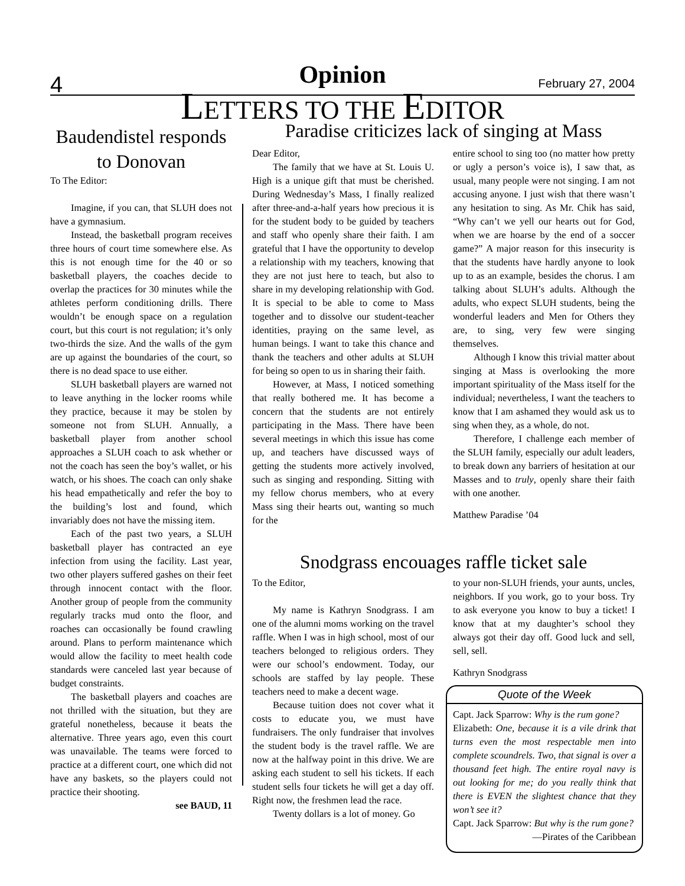4 Opinion February 27, 2004
LETTERS TO THE EDITOR
Baudendistel responds to Donovan
To The Editor:
Imagine, if you can, that SLUH does not have a gymnasium.
Instead, the basketball program receives three hours of court time somewhere else. As this is not enough time for the 40 or so basketball players, the coaches decide to overlap the practices for 30 minutes while the athletes perform conditioning drills. There wouldn’t be enough space on a regulation court, but this court is not regulation; it’s only two-thirds the size. And the walls of the gym are up against the boundaries of the court, so there is no dead space to use either.
SLUH basketball players are warned not to leave anything in the locker rooms while they practice, because it may be stolen by someone not from SLUH. Annually, a basketball player from another school approaches a SLUH coach to ask whether or not the coach has seen the boy’s wallet, or his watch, or his shoes. The coach can only shake his head empathetically and refer the boy to the building’s lost and found, which invariably does not have the missing item.
Each of the past two years, a SLUH basketball player has contracted an eye infection from using the facility. Last year, two other players suffered gashes on their feet through innocent contact with the floor. Another group of people from the community regularly tracks mud onto the floor, and roaches can occasionally be found crawling around. Plans to perform maintenance which would allow the facility to meet health code standards were canceled last year because of budget constraints.
The basketball players and coaches are not thrilled with the situation, but they are grateful nonetheless, because it beats the alternative. Three years ago, even this court was unavailable. The teams were forced to practice at a different court, one which did not have any baskets, so the players could not practice their shooting.
see BAUD, 11
Paradise criticizes lack of singing at Mass
Dear Editor,
The family that we have at St. Louis U. High is a unique gift that must be cherished. During Wednesday’s Mass, I finally realized after three-and-a-half years how precious it is for the student body to be guided by teachers and staff who openly share their faith. I am grateful that I have the opportunity to develop a relationship with my teachers, knowing that they are not just here to teach, but also to share in my developing relationship with God. It is special to be able to come to Mass together and to dissolve our student-teacher identities, praying on the same level, as human beings. I want to take this chance and thank the teachers and other adults at SLUH for being so open to us in sharing their faith.
However, at Mass, I noticed something that really bothered me. It has become a concern that the students are not entirely participating in the Mass. There have been several meetings in which this issue has come up, and teachers have discussed ways of getting the students more actively involved, such as singing and responding. Sitting with my fellow chorus members, who at every Mass sing their hearts out, wanting so much for the
entire school to sing too (no matter how pretty or ugly a person’s voice is), I saw that, as usual, many people were not singing. I am not accusing anyone. I just wish that there wasn’t any hesitation to sing. As Mr. Chik has said, “Why can’t we yell our hearts out for God, when we are hoarse by the end of a soccer game?” A major reason for this insecurity is that the students have hardly anyone to look up to as an example, besides the chorus. I am talking about SLUH’s adults. Although the adults, who expect SLUH students, being the wonderful leaders and Men for Others they are, to sing, very few were singing themselves.
Although I know this trivial matter about singing at Mass is overlooking the more important spirituality of the Mass itself for the individual; nevertheless, I want the teachers to know that I am ashamed they would ask us to sing when they, as a whole, do not.
Therefore, I challenge each member of the SLUH family, especially our adult leaders, to break down any barriers of hesitation at our Masses and to truly, openly share their faith with one another.
Matthew Paradise ’04
Snodgrass encouages raffle ticket sale
To the Editor,
My name is Kathryn Snodgrass. I am one of the alumni moms working on the travel raffle. When I was in high school, most of our teachers belonged to religious orders. They were our school’s endowment. Today, our schools are staffed by lay people. These teachers need to make a decent wage.
Because tuition does not cover what it costs to educate you, we must have fundraisers. The only fundraiser that involves the student body is the travel raffle. We are now at the halfway point in this drive. We are asking each student to sell his tickets. If each student sells four tickets he will get a day off. Right now, the freshmen lead the race.
Twenty dollars is a lot of money. Go
to your non-SLUH friends, your aunts, uncles, neighbors. If you work, go to your boss. Try to ask everyone you know to buy a ticket! I know that at my daughter’s school they always got their day off. Good luck and sell, sell, sell.
Kathryn Snodgrass
Quote of the Week
Capt. Jack Sparrow: Why is the rum gone?
Elizabeth: One, because it is a vile drink that turns even the most respectable men into complete scoundrels. Two, that signal is over a thousand feet high. The entire royal navy is out looking for me; do you really think that there is EVEN the slightest chance that they won’t see it?
Capt. Jack Sparrow: But why is the rum gone?
—Pirates of the Caribbean